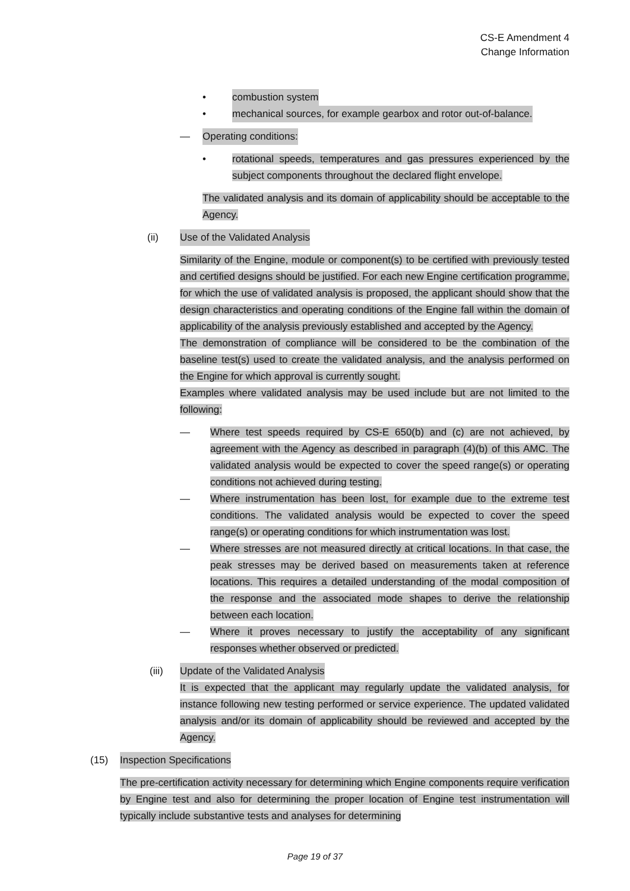CS-E Amendment 4
Change Information
• combustion system
• mechanical sources, for example gearbox and rotor out-of-balance.
— Operating conditions:
• rotational speeds, temperatures and gas pressures experienced by the subject components throughout the declared flight envelope.
The validated analysis and its domain of applicability should be acceptable to the Agency.
(ii) Use of the Validated Analysis
Similarity of the Engine, module or component(s) to be certified with previously tested and certified designs should be justified. For each new Engine certification programme, for which the use of validated analysis is proposed, the applicant should show that the design characteristics and operating conditions of the Engine fall within the domain of applicability of the analysis previously established and accepted by the Agency.
The demonstration of compliance will be considered to be the combination of the baseline test(s) used to create the validated analysis, and the analysis performed on the Engine for which approval is currently sought.
Examples where validated analysis may be used include but are not limited to the following:
— Where test speeds required by CS-E 650(b) and (c) are not achieved, by agreement with the Agency as described in paragraph (4)(b) of this AMC. The validated analysis would be expected to cover the speed range(s) or operating conditions not achieved during testing.
— Where instrumentation has been lost, for example due to the extreme test conditions. The validated analysis would be expected to cover the speed range(s) or operating conditions for which instrumentation was lost.
— Where stresses are not measured directly at critical locations. In that case, the peak stresses may be derived based on measurements taken at reference locations. This requires a detailed understanding of the modal composition of the response and the associated mode shapes to derive the relationship between each location.
— Where it proves necessary to justify the acceptability of any significant responses whether observed or predicted.
(iii) Update of the Validated Analysis
It is expected that the applicant may regularly update the validated analysis, for instance following new testing performed or service experience. The updated validated analysis and/or its domain of applicability should be reviewed and accepted by the Agency.
(15) Inspection Specifications
The pre-certification activity necessary for determining which Engine components require verification by Engine test and also for determining the proper location of Engine test instrumentation will typically include substantive tests and analyses for determining
Page 19 of 37